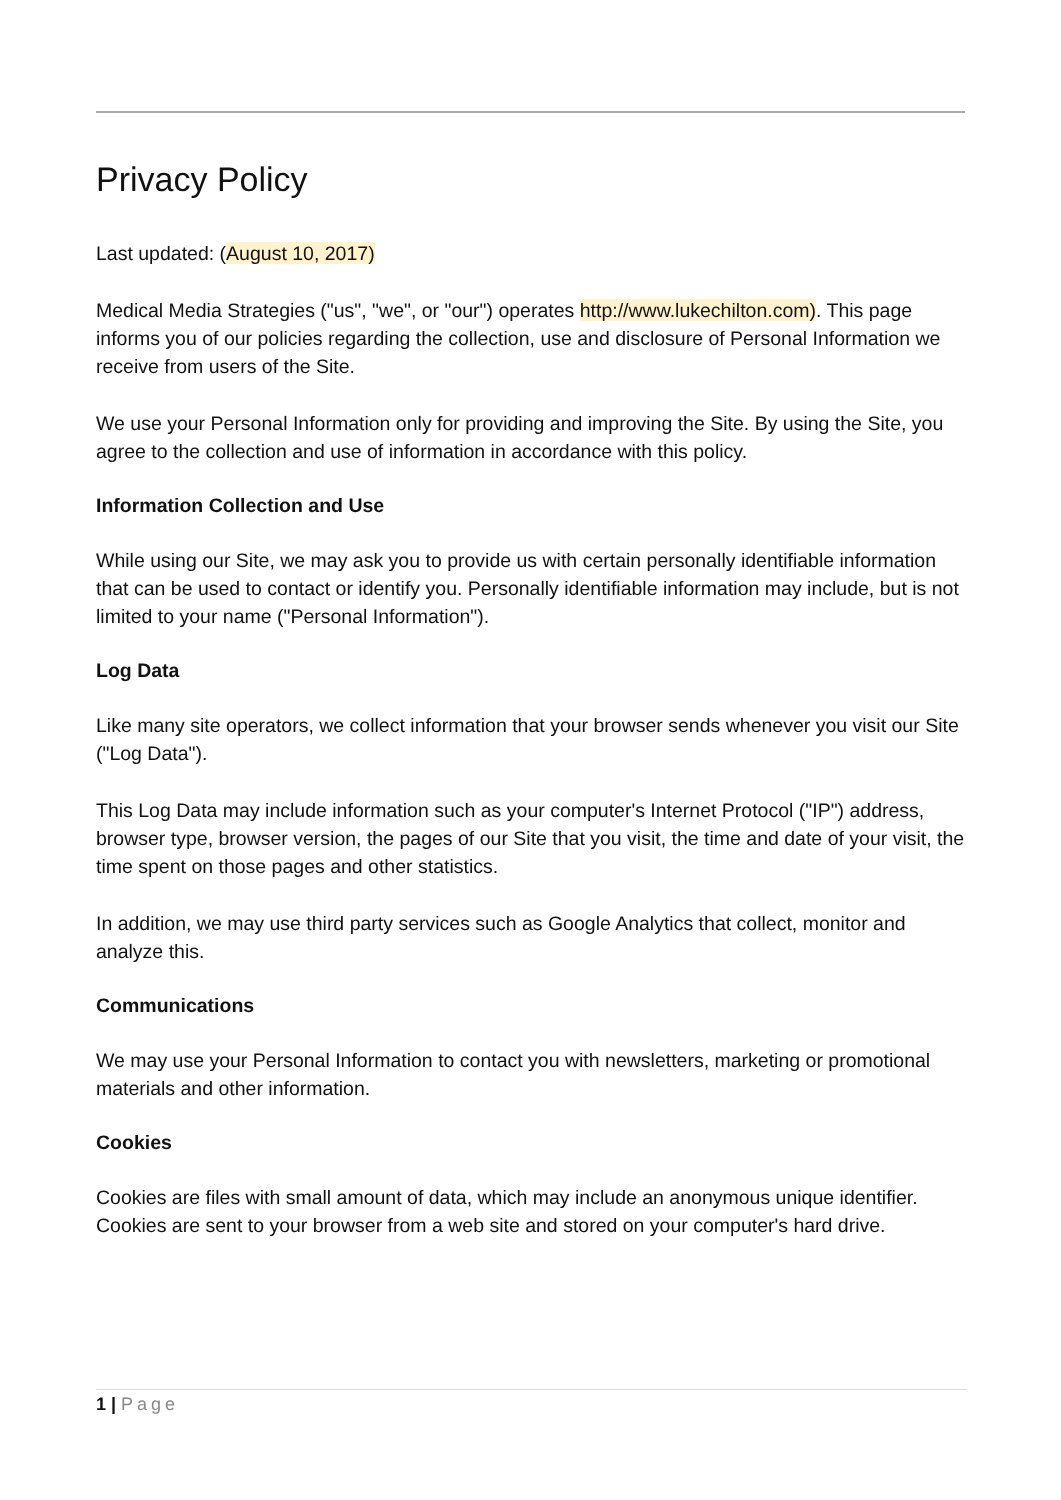Privacy Policy
Last updated: (August 10, 2017)
Medical Media Strategies ("us", "we", or "our") operates http://www.lukechilton.com). This page informs you of our policies regarding the collection, use and disclosure of Personal Information we receive from users of the Site.
We use your Personal Information only for providing and improving the Site. By using the Site, you agree to the collection and use of information in accordance with this policy.
Information Collection and Use
While using our Site, we may ask you to provide us with certain personally identifiable information that can be used to contact or identify you. Personally identifiable information may include, but is not limited to your name ("Personal Information").
Log Data
Like many site operators, we collect information that your browser sends whenever you visit our Site ("Log Data").
This Log Data may include information such as your computer's Internet Protocol ("IP") address, browser type, browser version, the pages of our Site that you visit, the time and date of your visit, the time spent on those pages and other statistics.
In addition, we may use third party services such as Google Analytics that collect, monitor and analyze this.
Communications
We may use your Personal Information to contact you with newsletters, marketing or promotional materials and other information.
Cookies
Cookies are files with small amount of data, which may include an anonymous unique identifier. Cookies are sent to your browser from a web site and stored on your computer's hard drive.
1 | Page